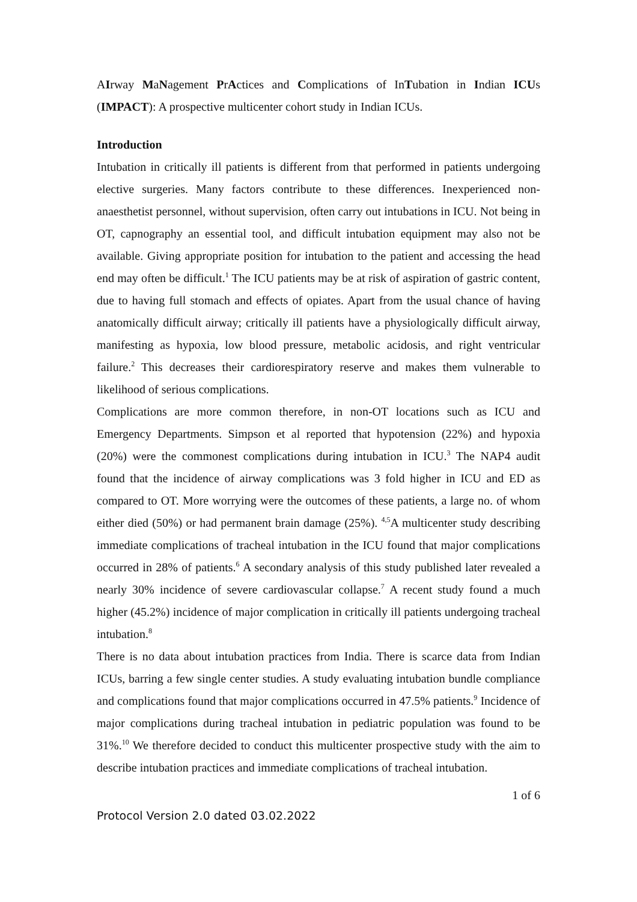AIrway MaNagement PrActices and Complications of InTubation in Indian ICUs (IMPACT): A prospective multicenter cohort study in Indian ICUs.
Introduction
Intubation in critically ill patients is different from that performed in patients undergoing elective surgeries. Many factors contribute to these differences. Inexperienced non-anaesthetist personnel, without supervision, often carry out intubations in ICU. Not being in OT, capnography an essential tool, and difficult intubation equipment may also not be available. Giving appropriate position for intubation to the patient and accessing the head end may often be difficult.<sup>1</sup> The ICU patients may be at risk of aspiration of gastric content, due to having full stomach and effects of opiates. Apart from the usual chance of having anatomically difficult airway; critically ill patients have a physiologically difficult airway, manifesting as hypoxia, low blood pressure, metabolic acidosis, and right ventricular failure.<sup>2</sup> This decreases their cardiorespiratory reserve and makes them vulnerable to likelihood of serious complications.
Complications are more common therefore, in non-OT locations such as ICU and Emergency Departments. Simpson et al reported that hypotension (22%) and hypoxia (20%) were the commonest complications during intubation in ICU.<sup>3</sup> The NAP4 audit found that the incidence of airway complications was 3 fold higher in ICU and ED as compared to OT. More worrying were the outcomes of these patients, a large no. of whom either died (50%) or had permanent brain damage (25%). <sup>4,5</sup>A multicenter study describing immediate complications of tracheal intubation in the ICU found that major complications occurred in 28% of patients.<sup>6</sup> A secondary analysis of this study published later revealed a nearly 30% incidence of severe cardiovascular collapse.<sup>7</sup> A recent study found a much higher (45.2%) incidence of major complication in critically ill patients undergoing tracheal intubation.<sup>8</sup>
There is no data about intubation practices from India. There is scarce data from Indian ICUs, barring a few single center studies. A study evaluating intubation bundle compliance and complications found that major complications occurred in 47.5% patients.<sup>9</sup> Incidence of major complications during tracheal intubation in pediatric population was found to be 31%.<sup>10</sup> We therefore decided to conduct this multicenter prospective study with the aim to describe intubation practices and immediate complications of tracheal intubation.
1 of 6
Protocol Version 2.0 dated 03.02.2022